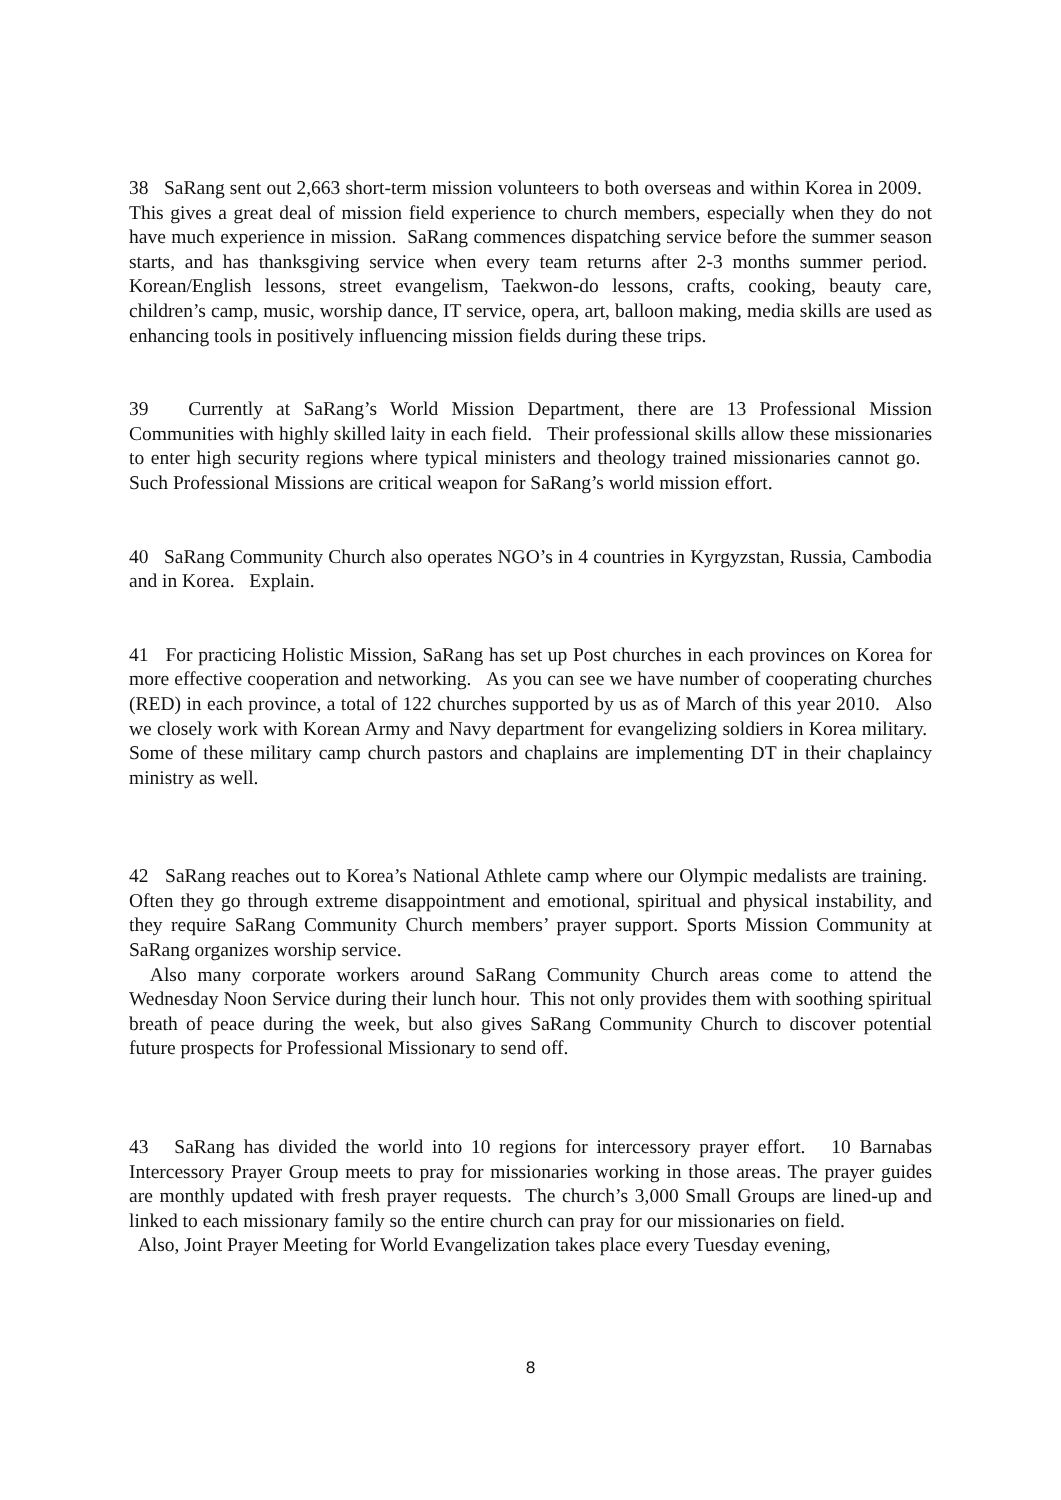38 SaRang sent out 2,663 short-term mission volunteers to both overseas and within Korea in 2009. This gives a great deal of mission field experience to church members, especially when they do not have much experience in mission. SaRang commences dispatching service before the summer season starts, and has thanksgiving service when every team returns after 2-3 months summer period. Korean/English lessons, street evangelism, Taekwon-do lessons, crafts, cooking, beauty care, children’s camp, music, worship dance, IT service, opera, art, balloon making, media skills are used as enhancing tools in positively influencing mission fields during these trips.
39 Currently at SaRang’s World Mission Department, there are 13 Professional Mission Communities with highly skilled laity in each field. Their professional skills allow these missionaries to enter high security regions where typical ministers and theology trained missionaries cannot go. Such Professional Missions are critical weapon for SaRang’s world mission effort.
40 SaRang Community Church also operates NGO’s in 4 countries in Kyrgyzstan, Russia, Cambodia and in Korea. Explain.
41 For practicing Holistic Mission, SaRang has set up Post churches in each provinces on Korea for more effective cooperation and networking. As you can see we have number of cooperating churches (RED) in each province, a total of 122 churches supported by us as of March of this year 2010. Also we closely work with Korean Army and Navy department for evangelizing soldiers in Korea military. Some of these military camp church pastors and chaplains are implementing DT in their chaplaincy ministry as well.
42 SaRang reaches out to Korea’s National Athlete camp where our Olympic medalists are training. Often they go through extreme disappointment and emotional, spiritual and physical instability, and they require SaRang Community Church members’ prayer support. Sports Mission Community at SaRang organizes worship service.
Also many corporate workers around SaRang Community Church areas come to attend the Wednesday Noon Service during their lunch hour. This not only provides them with soothing spiritual breath of peace during the week, but also gives SaRang Community Church to discover potential future prospects for Professional Missionary to send off.
43 SaRang has divided the world into 10 regions for intercessory prayer effort. 10 Barnabas Intercessory Prayer Group meets to pray for missionaries working in those areas. The prayer guides are monthly updated with fresh prayer requests. The church’s 3,000 Small Groups are lined-up and linked to each missionary family so the entire church can pray for our missionaries on field.
Also, Joint Prayer Meeting for World Evangelization takes place every Tuesday evening,
8